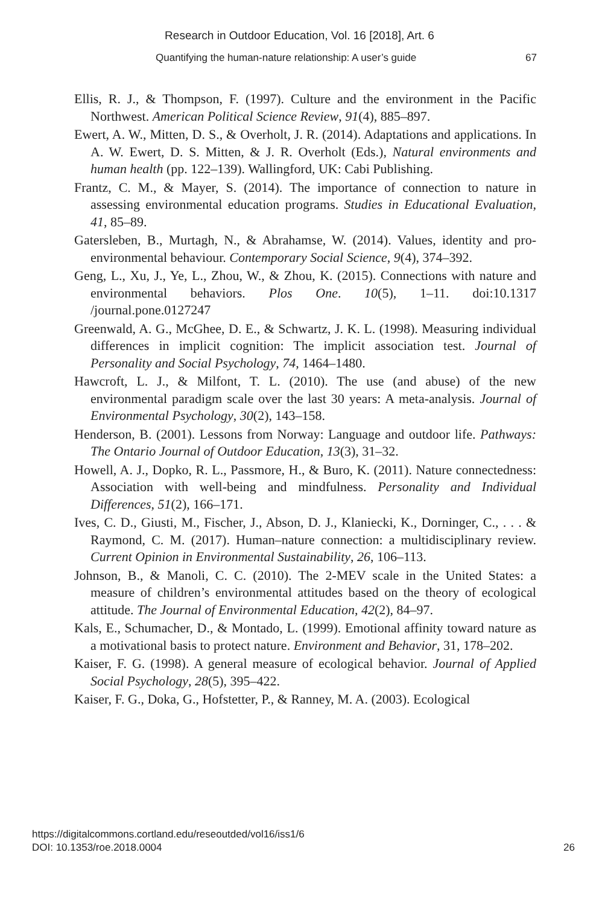Research in Outdoor Education, Vol. 16 [2018], Art. 6
Quantifying the human-nature relationship: A user’s guide 67
Ellis, R. J., & Thompson, F. (1997). Culture and the environment in the Pacific Northwest. American Political Science Review, 91(4), 885–897.
Ewert, A. W., Mitten, D. S., & Overholt, J. R. (2014). Adaptations and applications. In A. W. Ewert, D. S. Mitten, & J. R. Overholt (Eds.), Natural environments and human health (pp. 122–139). Wallingford, UK: Cabi Publishing.
Frantz, C. M., & Mayer, S. (2014). The importance of connection to nature in assessing environmental education programs. Studies in Educational Evaluation, 41, 85–89.
Gatersleben, B., Murtagh, N., & Abrahamse, W. (2014). Values, identity and pro-environmental behaviour. Contemporary Social Science, 9(4), 374–392.
Geng, L., Xu, J., Ye, L., Zhou, W., & Zhou, K. (2015). Connections with nature and environmental behaviors. Plos One. 10(5), 1–11. doi:10.1317 /journal.pone.0127247
Greenwald, A. G., McGhee, D. E., & Schwartz, J. K. L. (1998). Measuring individual differences in implicit cognition: The implicit association test. Journal of Personality and Social Psychology, 74, 1464–1480.
Hawcroft, L. J., & Milfont, T. L. (2010). The use (and abuse) of the new environmental paradigm scale over the last 30 years: A meta-analysis. Journal of Environmental Psychology, 30(2), 143–158.
Henderson, B. (2001). Lessons from Norway: Language and outdoor life. Pathways: The Ontario Journal of Outdoor Education, 13(3), 31–32.
Howell, A. J., Dopko, R. L., Passmore, H., & Buro, K. (2011). Nature connectedness: Association with well-being and mindfulness. Personality and Individual Differences, 51(2), 166–171.
Ives, C. D., Giusti, M., Fischer, J., Abson, D. J., Klaniecki, K., Dorninger, C., . . . & Raymond, C. M. (2017). Human–nature connection: a multidisciplinary review. Current Opinion in Environmental Sustainability, 26, 106–113.
Johnson, B., & Manoli, C. C. (2010). The 2-MEV scale in the United States: a measure of children’s environmental attitudes based on the theory of ecological attitude. The Journal of Environmental Education, 42(2), 84–97.
Kals, E., Schumacher, D., & Montado, L. (1999). Emotional affinity toward nature as a motivational basis to protect nature. Environment and Behavior, 31, 178–202.
Kaiser, F. G. (1998). A general measure of ecological behavior. Journal of Applied Social Psychology, 28(5), 395–422.
Kaiser, F. G., Doka, G., Hofstetter, P., & Ranney, M. A. (2003). Ecological
https://digitalcommons.cortland.edu/reseoutded/vol16/iss1/6
DOI: 10.1353/roe.2018.0004
26